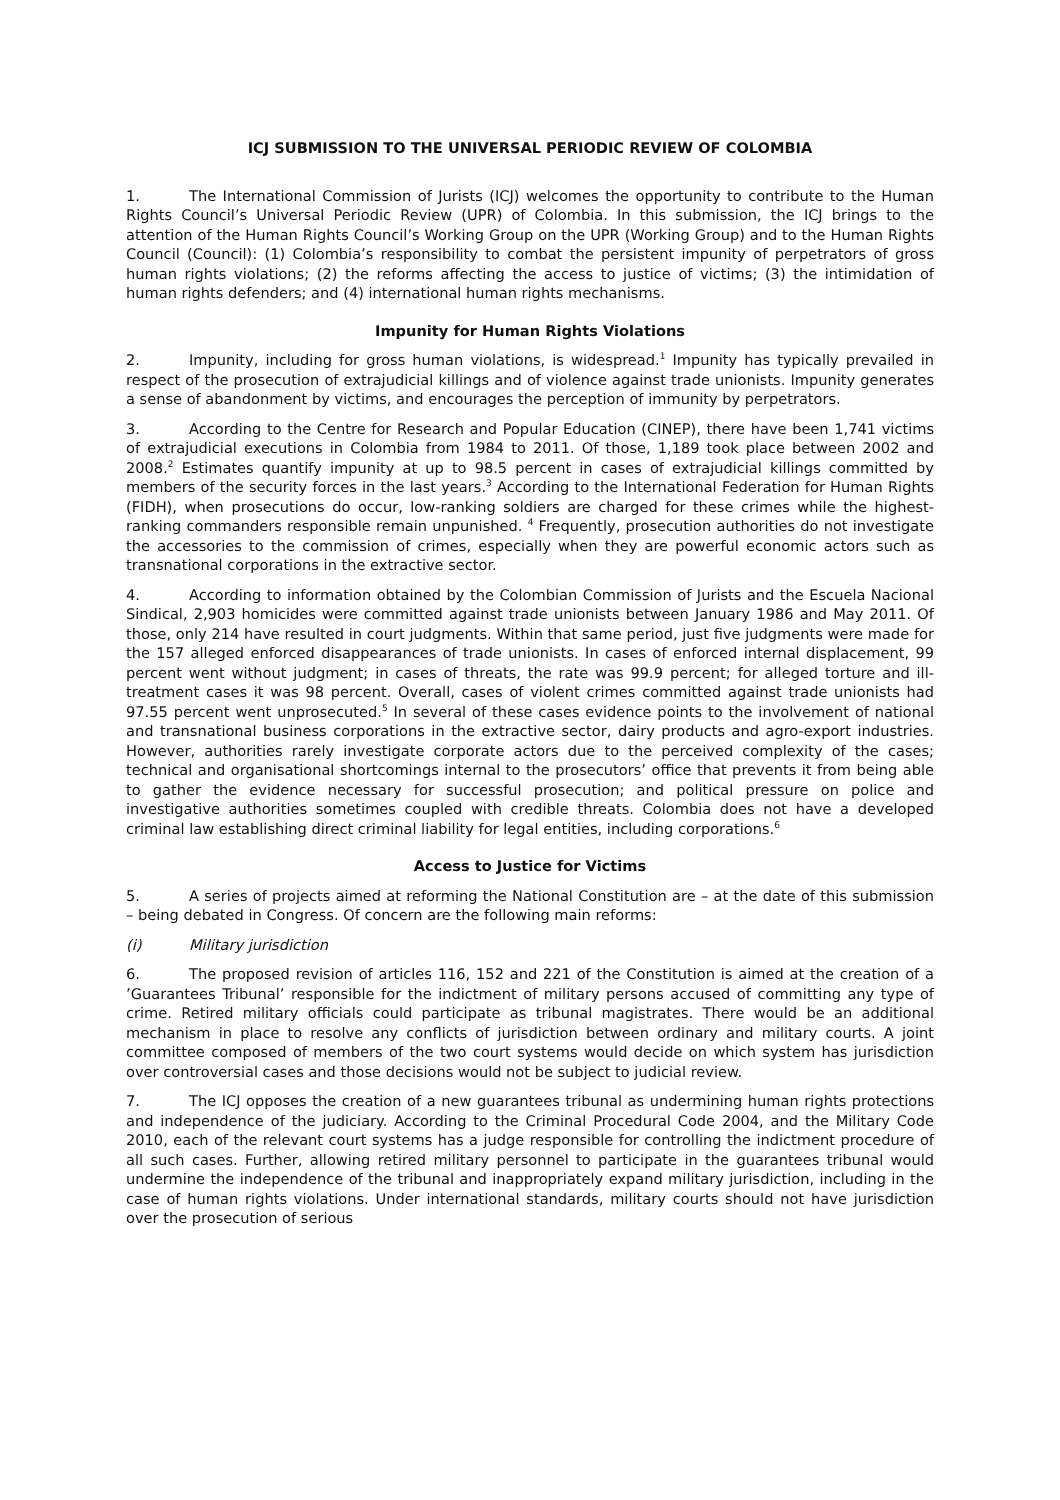ICJ SUBMISSION TO THE UNIVERSAL PERIODIC REVIEW OF COLOMBIA
1. The International Commission of Jurists (ICJ) welcomes the opportunity to contribute to the Human Rights Council’s Universal Periodic Review (UPR) of Colombia. In this submission, the ICJ brings to the attention of the Human Rights Council’s Working Group on the UPR (Working Group) and to the Human Rights Council (Council): (1) Colombia’s responsibility to combat the persistent impunity of perpetrators of gross human rights violations; (2) the reforms affecting the access to justice of victims; (3) the intimidation of human rights defenders; and (4) international human rights mechanisms.
Impunity for Human Rights Violations
2. Impunity, including for gross human violations, is widespread.<sup>1</sup> Impunity has typically prevailed in respect of the prosecution of extrajudicial killings and of violence against trade unionists. Impunity generates a sense of abandonment by victims, and encourages the perception of immunity by perpetrators.
3. According to the Centre for Research and Popular Education (CINEP), there have been 1,741 victims of extrajudicial executions in Colombia from 1984 to 2011. Of those, 1,189 took place between 2002 and 2008.<sup>2</sup> Estimates quantify impunity at up to 98.5 percent in cases of extrajudicial killings committed by members of the security forces in the last years.<sup>3</sup> According to the International Federation for Human Rights (FIDH), when prosecutions do occur, low-ranking soldiers are charged for these crimes while the highest-ranking commanders responsible remain unpunished. <sup>4</sup> Frequently, prosecution authorities do not investigate the accessories to the commission of crimes, especially when they are powerful economic actors such as transnational corporations in the extractive sector.
4. According to information obtained by the Colombian Commission of Jurists and the Escuela Nacional Sindical, 2,903 homicides were committed against trade unionists between January 1986 and May 2011. Of those, only 214 have resulted in court judgments. Within that same period, just five judgments were made for the 157 alleged enforced disappearances of trade unionists. In cases of enforced internal displacement, 99 percent went without judgment; in cases of threats, the rate was 99.9 percent; for alleged torture and ill-treatment cases it was 98 percent. Overall, cases of violent crimes committed against trade unionists had 97.55 percent went unprosecuted.<sup>5</sup> In several of these cases evidence points to the involvement of national and transnational business corporations in the extractive sector, dairy products and agro-export industries. However, authorities rarely investigate corporate actors due to the perceived complexity of the cases; technical and organisational shortcomings internal to the prosecutors’ office that prevents it from being able to gather the evidence necessary for successful prosecution; and political pressure on police and investigative authorities sometimes coupled with credible threats. Colombia does not have a developed criminal law establishing direct criminal liability for legal entities, including corporations.<sup>6</sup>
Access to Justice for Victims
5. A series of projects aimed at reforming the National Constitution are – at the date of this submission – being debated in Congress. Of concern are the following main reforms:
(i) Military jurisdiction
6. The proposed revision of articles 116, 152 and 221 of the Constitution is aimed at the creation of a ’Guarantees Tribunal’ responsible for the indictment of military persons accused of committing any type of crime. Retired military officials could participate as tribunal magistrates. There would be an additional mechanism in place to resolve any conflicts of jurisdiction between ordinary and military courts. A joint committee composed of members of the two court systems would decide on which system has jurisdiction over controversial cases and those decisions would not be subject to judicial review.
7. The ICJ opposes the creation of a new guarantees tribunal as undermining human rights protections and independence of the judiciary. According to the Criminal Procedural Code 2004, and the Military Code 2010, each of the relevant court systems has a judge responsible for controlling the indictment procedure of all such cases. Further, allowing retired military personnel to participate in the guarantees tribunal would undermine the independence of the tribunal and inappropriately expand military jurisdiction, including in the case of human rights violations. Under international standards, military courts should not have jurisdiction over the prosecution of serious